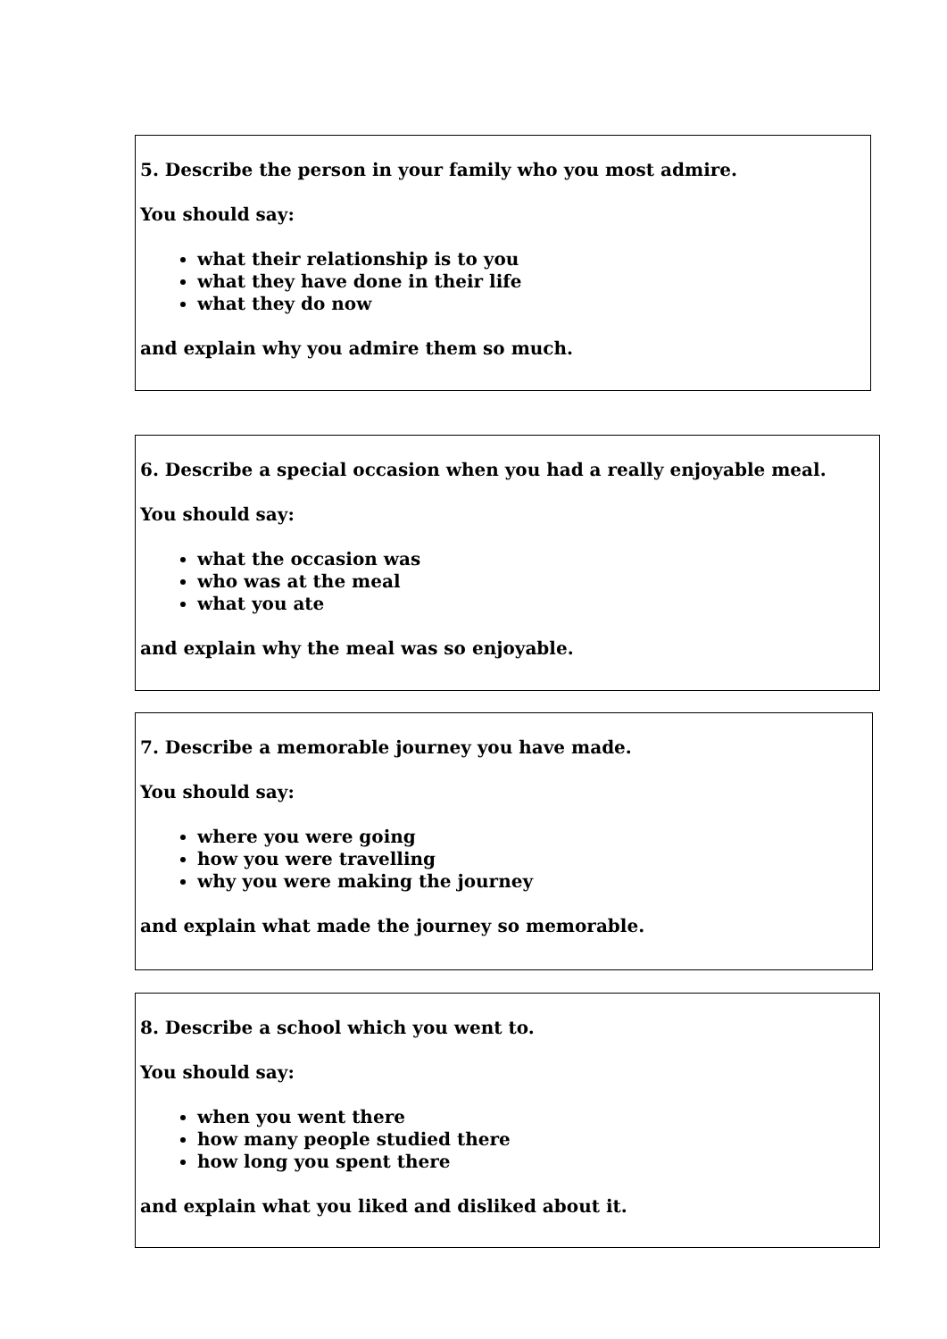5. Describe the person in your family who you most admire.
You should say:
what their relationship is to you
what they have done in their life
what they do now
and explain why you admire them so much.
6. Describe a special occasion when you had a really enjoyable meal.
You should say:
what the occasion was
who was at the meal
what you ate
and explain why the meal was so enjoyable.
7. Describe a memorable journey you have made.
You should say:
where you were going
how you were travelling
why you were making the journey
and explain what made the journey so memorable.
8. Describe a school which you went to.
You should say:
when you went there
how many people studied there
how long you spent there
and explain what you liked and disliked about it.